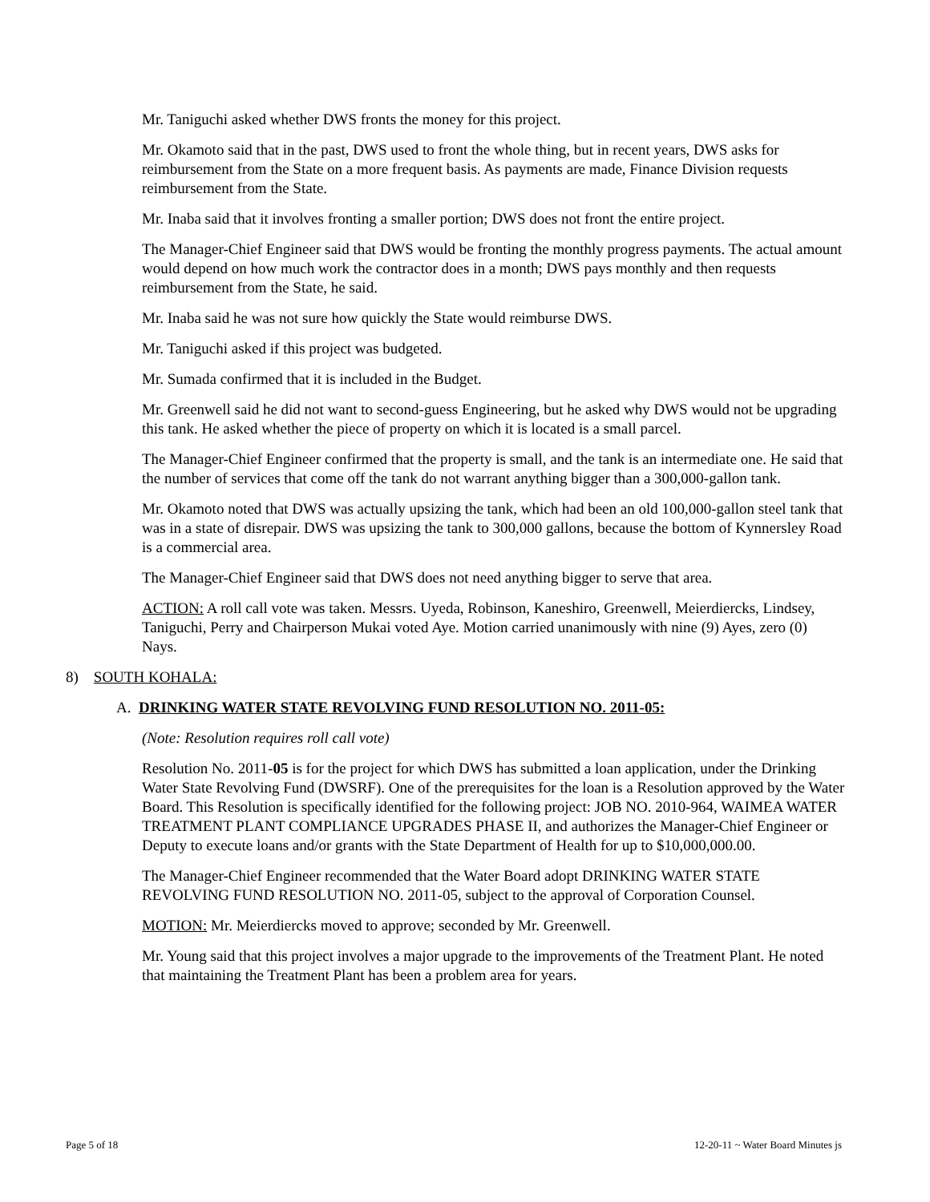Mr. Taniguchi asked whether DWS fronts the money for this project.
Mr. Okamoto said that in the past, DWS used to front the whole thing, but in recent years, DWS asks for reimbursement from the State on a more frequent basis. As payments are made, Finance Division requests reimbursement from the State.
Mr. Inaba said that it involves fronting a smaller portion; DWS does not front the entire project.
The Manager-Chief Engineer said that DWS would be fronting the monthly progress payments. The actual amount would depend on how much work the contractor does in a month; DWS pays monthly and then requests reimbursement from the State, he said.
Mr. Inaba said he was not sure how quickly the State would reimburse DWS.
Mr. Taniguchi asked if this project was budgeted.
Mr. Sumada confirmed that it is included in the Budget.
Mr. Greenwell said he did not want to second-guess Engineering, but he asked why DWS would not be upgrading this tank. He asked whether the piece of property on which it is located is a small parcel.
The Manager-Chief Engineer confirmed that the property is small, and the tank is an intermediate one. He said that the number of services that come off the tank do not warrant anything bigger than a 300,000-gallon tank.
Mr. Okamoto noted that DWS was actually upsizing the tank, which had been an old 100,000-gallon steel tank that was in a state of disrepair. DWS was upsizing the tank to 300,000 gallons, because the bottom of Kynnersley Road is a commercial area.
The Manager-Chief Engineer said that DWS does not need anything bigger to serve that area.
ACTION: A roll call vote was taken. Messrs. Uyeda, Robinson, Kaneshiro, Greenwell, Meierdiercks, Lindsey, Taniguchi, Perry and Chairperson Mukai voted Aye. Motion carried unanimously with nine (9) Ayes, zero (0) Nays.
8) SOUTH KOHALA:
A. DRINKING WATER STATE REVOLVING FUND RESOLUTION NO. 2011-05:
(Note: Resolution requires roll call vote)
Resolution No. 2011-05 is for the project for which DWS has submitted a loan application, under the Drinking Water State Revolving Fund (DWSRF). One of the prerequisites for the loan is a Resolution approved by the Water Board. This Resolution is specifically identified for the following project: JOB NO. 2010-964, WAIMEA WATER TREATMENT PLANT COMPLIANCE UPGRADES PHASE II, and authorizes the Manager-Chief Engineer or Deputy to execute loans and/or grants with the State Department of Health for up to $10,000,000.00.
The Manager-Chief Engineer recommended that the Water Board adopt DRINKING WATER STATE REVOLVING FUND RESOLUTION NO. 2011-05, subject to the approval of Corporation Counsel.
MOTION: Mr. Meierdiercks moved to approve; seconded by Mr. Greenwell.
Mr. Young said that this project involves a major upgrade to the improvements of the Treatment Plant. He noted that maintaining the Treatment Plant has been a problem area for years.
Page 5 of 18 12-20-11 ~ Water Board Minutes js